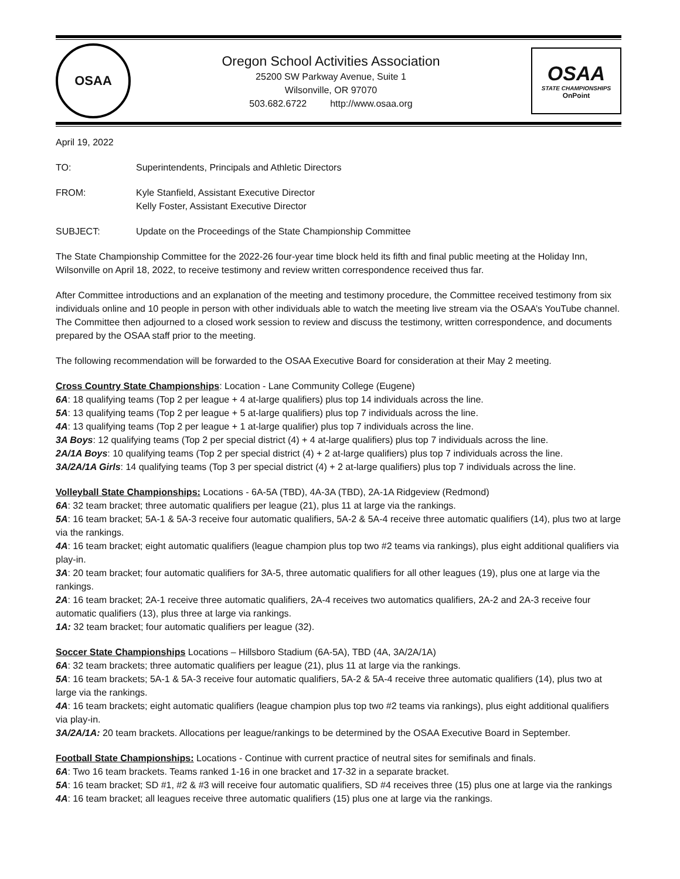OSAA
Oregon School Activities Association
25200 SW Parkway Avenue, Suite 1
Wilsonville, OR 97070
503.682.6722 http://www.osaa.org
OSAA
STATE CHAMPIONSHIPS
OnPoint
April 19, 2022
TO: Superintendents, Principals and Athletic Directors
FROM: Kyle Stanfield, Assistant Executive Director
Kelly Foster, Assistant Executive Director
SUBJECT: Update on the Proceedings of the State Championship Committee
The State Championship Committee for the 2022-26 four-year time block held its fifth and final public meeting at the Holiday Inn, Wilsonville on April 18, 2022, to receive testimony and review written correspondence received thus far.
After Committee introductions and an explanation of the meeting and testimony procedure, the Committee received testimony from six individuals online and 10 people in person with other individuals able to watch the meeting live stream via the OSAA’s YouTube channel. The Committee then adjourned to a closed work session to review and discuss the testimony, written correspondence, and documents prepared by the OSAA staff prior to the meeting.
The following recommendation will be forwarded to the OSAA Executive Board for consideration at their May 2 meeting.
Cross Country State Championships: Location - Lane Community College (Eugene)
6A: 18 qualifying teams (Top 2 per league + 4 at-large qualifiers) plus top 14 individuals across the line.
5A: 13 qualifying teams (Top 2 per league + 5 at-large qualifiers) plus top 7 individuals across the line.
4A: 13 qualifying teams (Top 2 per league + 1 at-large qualifier) plus top 7 individuals across the line.
3A Boys: 12 qualifying teams (Top 2 per special district (4) + 4 at-large qualifiers) plus top 7 individuals across the line.
2A/1A Boys: 10 qualifying teams (Top 2 per special district (4) + 2 at-large qualifiers) plus top 7 individuals across the line.
3A/2A/1A Girls: 14 qualifying teams (Top 3 per special district (4) + 2 at-large qualifiers) plus top 7 individuals across the line.
Volleyball State Championships: Locations - 6A-5A (TBD), 4A-3A (TBD), 2A-1A Ridgeview (Redmond)
6A: 32 team bracket; three automatic qualifiers per league (21), plus 11 at large via the rankings.
5A: 16 team bracket; 5A-1 & 5A-3 receive four automatic qualifiers, 5A-2 & 5A-4 receive three automatic qualifiers (14), plus two at large via the rankings.
4A: 16 team bracket; eight automatic qualifiers (league champion plus top two #2 teams via rankings), plus eight additional qualifiers via play-in.
3A: 20 team bracket; four automatic qualifiers for 3A-5, three automatic qualifiers for all other leagues (19), plus one at large via the rankings.
2A: 16 team bracket; 2A-1 receive three automatic qualifiers, 2A-4 receives two automatics qualifiers, 2A-2 and 2A-3 receive four automatic qualifiers (13), plus three at large via rankings.
1A: 32 team bracket; four automatic qualifiers per league (32).
Soccer State Championships Locations – Hillsboro Stadium (6A-5A), TBD (4A, 3A/2A/1A)
6A: 32 team brackets; three automatic qualifiers per league (21), plus 11 at large via the rankings.
5A: 16 team brackets; 5A-1 & 5A-3 receive four automatic qualifiers, 5A-2 & 5A-4 receive three automatic qualifiers (14), plus two at large via the rankings.
4A: 16 team brackets; eight automatic qualifiers (league champion plus top two #2 teams via rankings), plus eight additional qualifiers via play-in.
3A/2A/1A: 20 team brackets. Allocations per league/rankings to be determined by the OSAA Executive Board in September.
Football State Championships: Locations - Continue with current practice of neutral sites for semifinals and finals.
6A: Two 16 team brackets. Teams ranked 1-16 in one bracket and 17-32 in a separate bracket.
5A: 16 team bracket; SD #1, #2 & #3 will receive four automatic qualifiers, SD #4 receives three (15) plus one at large via the rankings
4A: 16 team bracket; all leagues receive three automatic qualifiers (15) plus one at large via the rankings.